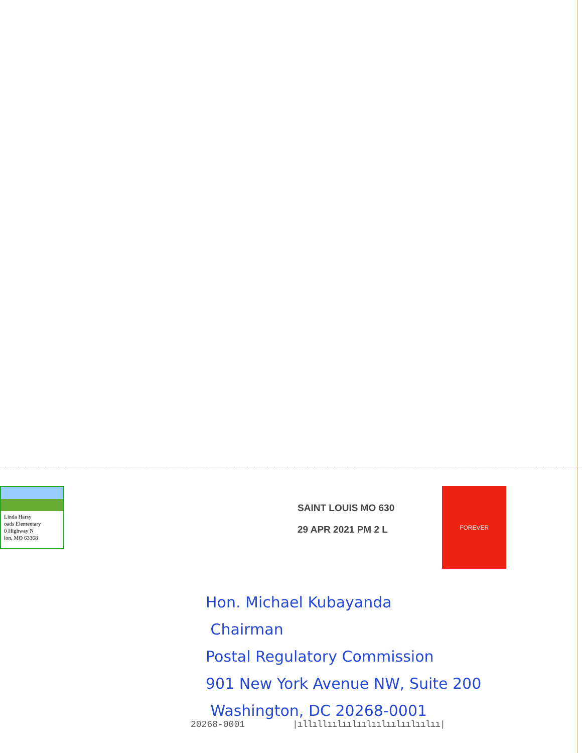Linda Harsy
oads Elementary
0 Highway N
lon, MO 63368
SAINT LOUIS MO 630
29 APR 2021 PM 2 L
FOREVER
Hon. Michael Kubayanda
Chairman
Postal Regulatory Commission
901 New York Avenue NW, Suite 200
Washington, DC 20268-0001
20268-0001 |ıllıllıılıılıılıılıılıılıılıı|